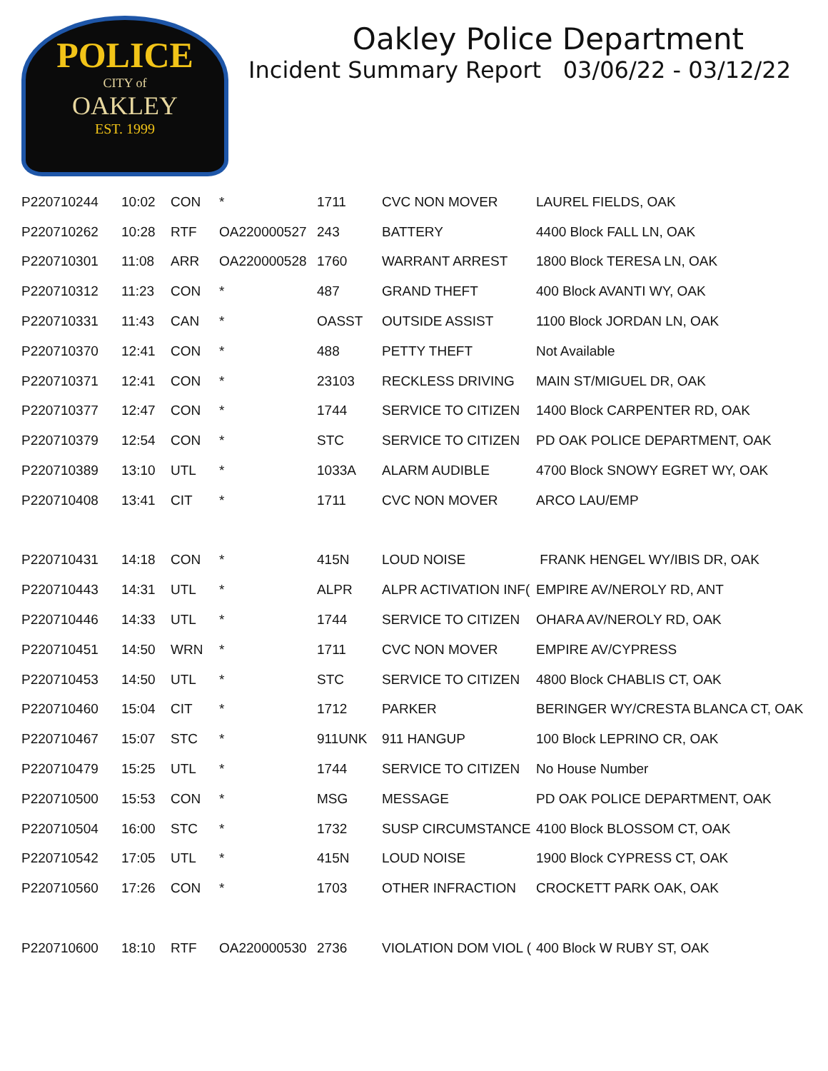POLICE
CITY of
OAKLEY
EST. 1999
Oakley Police Department
Incident Summary Report 03/06/22 - 03/12/22
| P220710244 | 10:02 | CON | * | 1711 | CVC NON MOVER | LAUREL FIELDS, OAK |
| P220710262 | 10:28 | RTF | OA220000527 | 243 | BATTERY | 4400 Block FALL LN, OAK |
| P220710301 | 11:08 | ARR | OA220000528 | 1760 | WARRANT ARREST | 1800 Block TERESA LN, OAK |
| P220710312 | 11:23 | CON | * | 487 | GRAND THEFT | 400 Block AVANTI WY, OAK |
| P220710331 | 11:43 | CAN | * | OASST | OUTSIDE ASSIST | 1100 Block JORDAN LN, OAK |
| P220710370 | 12:41 | CON | * | 488 | PETTY THEFT | Not Available |
| P220710371 | 12:41 | CON | * | 23103 | RECKLESS DRIVING | MAIN ST/MIGUEL DR, OAK |
| P220710377 | 12:47 | CON | * | 1744 | SERVICE TO CITIZEN | 1400 Block CARPENTER RD, OAK |
| P220710379 | 12:54 | CON | * | STC | SERVICE TO CITIZEN | PD OAK POLICE DEPARTMENT, OAK |
| P220710389 | 13:10 | UTL | * | 1033A | ALARM AUDIBLE | 4700 Block SNOWY EGRET WY, OAK |
| P220710408 | 13:41 | CIT | * | 1711 | CVC NON MOVER | ARCO LAU/EMP |
| P220710431 | 14:18 | CON | * | 415N | LOUD NOISE | FRANK HENGEL WY/IBIS DR, OAK |
| P220710443 | 14:31 | UTL | * | ALPR | ALPR ACTIVATION INF( | EMPIRE AV/NEROLY RD, ANT |
| P220710446 | 14:33 | UTL | * | 1744 | SERVICE TO CITIZEN | OHARA AV/NEROLY RD, OAK |
| P220710451 | 14:50 | WRN | * | 1711 | CVC NON MOVER | EMPIRE AV/CYPRESS |
| P220710453 | 14:50 | UTL | * | STC | SERVICE TO CITIZEN | 4800 Block CHABLIS CT, OAK |
| P220710460 | 15:04 | CIT | * | 1712 | PARKER | BERINGER WY/CRESTA BLANCA CT, OAK |
| P220710467 | 15:07 | STC | * | 911UNK | 911 HANGUP | 100 Block LEPRINO CR, OAK |
| P220710479 | 15:25 | UTL | * | 1744 | SERVICE TO CITIZEN | No House Number |
| P220710500 | 15:53 | CON | * | MSG | MESSAGE | PD OAK POLICE DEPARTMENT, OAK |
| P220710504 | 16:00 | STC | * | 1732 | SUSP CIRCUMSTANCE | 4100 Block BLOSSOM CT, OAK |
| P220710542 | 17:05 | UTL | * | 415N | LOUD NOISE | 1900 Block CYPRESS CT, OAK |
| P220710560 | 17:26 | CON | * | 1703 | OTHER INFRACTION | CROCKETT PARK OAK, OAK |
| P220710600 | 18:10 | RTF | OA220000530 | 2736 | VIOLATION DOM VIOL ( | 400 Block W RUBY ST, OAK |